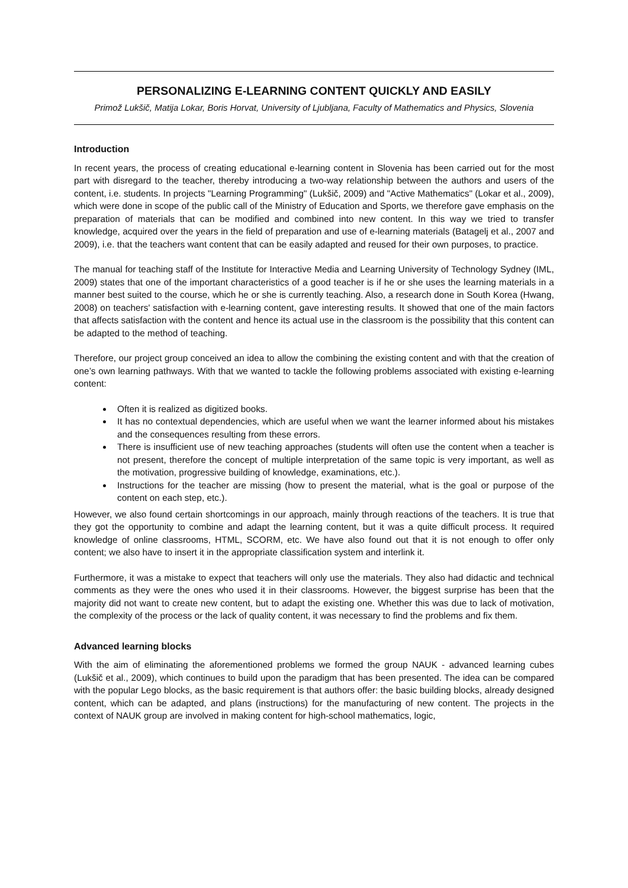PERSONALIZING E-LEARNING CONTENT QUICKLY AND EASILY
Primož Lukšič, Matija Lokar, Boris Horvat, University of Ljubljana, Faculty of Mathematics and Physics, Slovenia
Introduction
In recent years, the process of creating educational e-learning content in Slovenia has been carried out for the most part with disregard to the teacher, thereby introducing a two-way relationship between the authors and users of the content, i.e. students. In projects "Learning Programming" (Lukšič, 2009) and "Active Mathematics" (Lokar et al., 2009), which were done in scope of the public call of the Ministry of Education and Sports, we therefore gave emphasis on the preparation of materials that can be modified and combined into new content. In this way we tried to transfer knowledge, acquired over the years in the field of preparation and use of e-learning materials (Batagelj et al., 2007 and 2009), i.e. that the teachers want content that can be easily adapted and reused for their own purposes, to practice.
The manual for teaching staff of the Institute for Interactive Media and Learning University of Technology Sydney (IML, 2009) states that one of the important characteristics of a good teacher is if he or she uses the learning materials in a manner best suited to the course, which he or she is currently teaching. Also, a research done in South Korea (Hwang, 2008) on teachers' satisfaction with e-learning content, gave interesting results. It showed that one of the main factors that affects satisfaction with the content and hence its actual use in the classroom is the possibility that this content can be adapted to the method of teaching.
Therefore, our project group conceived an idea to allow the combining the existing content and with that the creation of one’s own learning pathways. With that we wanted to tackle the following problems associated with existing e-learning content:
Often it is realized as digitized books.
It has no contextual dependencies, which are useful when we want the learner informed about his mistakes and the consequences resulting from these errors.
There is insufficient use of new teaching approaches (students will often use the content when a teacher is not present, therefore the concept of multiple interpretation of the same topic is very important, as well as the motivation, progressive building of knowledge, examinations, etc.).
Instructions for the teacher are missing (how to present the material, what is the goal or purpose of the content on each step, etc.).
However, we also found certain shortcomings in our approach, mainly through reactions of the teachers. It is true that they got the opportunity to combine and adapt the learning content, but it was a quite difficult process. It required knowledge of online classrooms, HTML, SCORM, etc. We have also found out that it is not enough to offer only content; we also have to insert it in the appropriate classification system and interlink it.
Furthermore, it was a mistake to expect that teachers will only use the materials. They also had didactic and technical comments as they were the ones who used it in their classrooms. However, the biggest surprise has been that the majority did not want to create new content, but to adapt the existing one. Whether this was due to lack of motivation, the complexity of the process or the lack of quality content, it was necessary to find the problems and fix them.
Advanced learning blocks
With the aim of eliminating the aforementioned problems we formed the group NAUK - advanced learning cubes (Lukšič et al., 2009), which continues to build upon the paradigm that has been presented. The idea can be compared with the popular Lego blocks, as the basic requirement is that authors offer: the basic building blocks, already designed content, which can be adapted, and plans (instructions) for the manufacturing of new content. The projects in the context of NAUK group are involved in making content for high-school mathematics, logic,